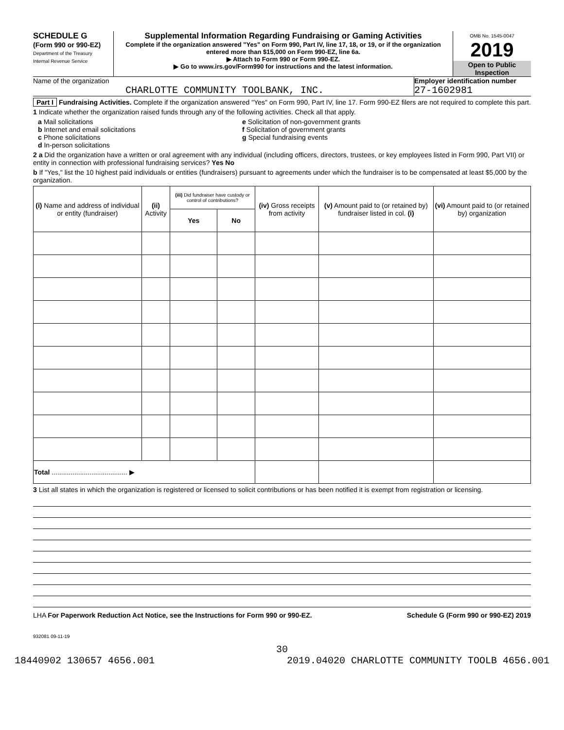SCHEDULE G
(Form 990 or 990-EZ)
Department of the Treasury
Internal Revenue Service
Supplemental Information Regarding Fundraising or Gaming Activities
Complete if the organization answered "Yes" on Form 990, Part IV, line 17, 18, or 19, or if the organization entered more than $15,000 on Form 990-EZ, line 6a.
▶ Attach to Form 990 or Form 990-EZ.
▶ Go to www.irs.gov/Form990 for instructions and the latest information.
OMB No. 1545-0047
2019
Open to Public Inspection
Name of the organization
CHARLOTTE COMMUNITY TOOLBANK, INC.
Employer identification number
27-1602981
Part I Fundraising Activities. Complete if the organization answered "Yes" on Form 990, Part IV, line 17. Form 990-EZ filers are not required to complete this part.
1 Indicate whether the organization raised funds through any of the following activities. Check all that apply.
a Mail solicitations
b Internet and email solicitations
c Phone solicitations
d In-person solicitations
e Solicitation of non-government grants
f Solicitation of government grants
g Special fundraising events
2 a Did the organization have a written or oral agreement with any individual (including officers, directors, trustees, or key employees listed in Form 990, Part VII) or entity in connection with professional fundraising services? Yes No
b If "Yes," list the 10 highest paid individuals or entities (fundraisers) pursuant to agreements under which the fundraiser is to be compensated at least $5,000 by the organization.
| (i) Name and address of individual or entity (fundraiser) | (ii) Activity | (iii) Did fundraiser have custody or control of contributions? | | (iv) Gross receipts from activity | (v) Amount paid to (or retained by) fundraiser listed in col. (i) | (vi) Amount paid to (or retained by) organization |
| --- | --- | --- | --- | --- | --- | --- |
| | | Yes | No | | | |
| Total ........................................ ▶ | | | | | | |
3 List all states in which the organization is registered or licensed to solicit contributions or has been notified it is exempt from registration or licensing.
LHA For Paperwork Reduction Act Notice, see the Instructions for Form 990 or 990-EZ. Schedule G (Form 990 or 990-EZ) 2019
932081 09-11-19
30
18440902 130657 4656.001 2019.04020 CHARLOTTE COMMUNITY TOOLB 4656.001